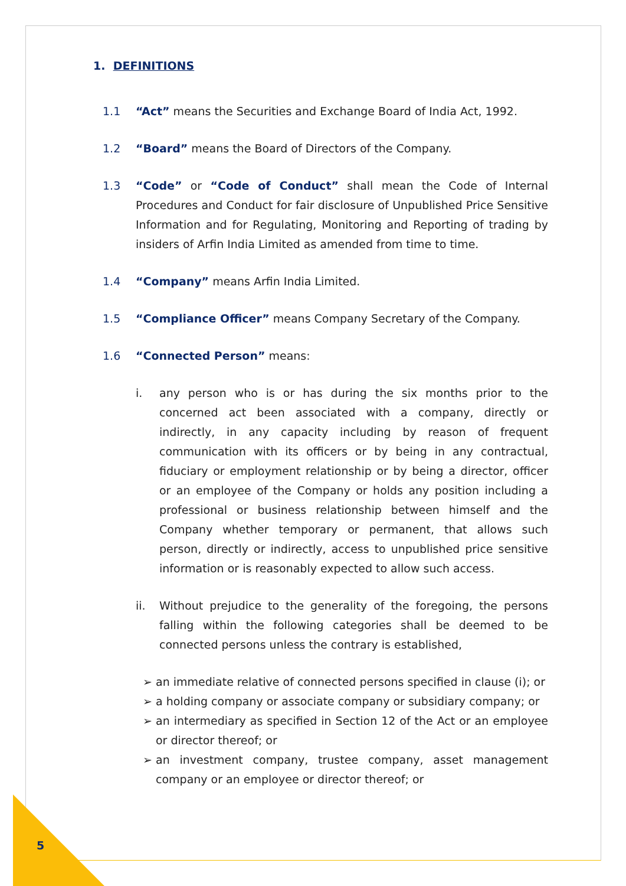1. DEFINITIONS
1.1 “Act” means the Securities and Exchange Board of India Act, 1992.
1.2 “Board” means the Board of Directors of the Company.
1.3 “Code” or “Code of Conduct” shall mean the Code of Internal Procedures and Conduct for fair disclosure of Unpublished Price Sensitive Information and for Regulating, Monitoring and Reporting of trading by insiders of Arfin India Limited as amended from time to time.
1.4 “Company” means Arfin India Limited.
1.5 “Compliance Officer” means Company Secretary of the Company.
1.6 “Connected Person” means:
i. any person who is or has during the six months prior to the concerned act been associated with a company, directly or indirectly, in any capacity including by reason of frequent communication with its officers or by being in any contractual, fiduciary or employment relationship or by being a director, officer or an employee of the Company or holds any position including a professional or business relationship between himself and the Company whether temporary or permanent, that allows such person, directly or indirectly, access to unpublished price sensitive information or is reasonably expected to allow such access.
ii. Without prejudice to the generality of the foregoing, the persons falling within the following categories shall be deemed to be connected persons unless the contrary is established,
➢ an immediate relative of connected persons specified in clause (i); or
➢ a holding company or associate company or subsidiary company; or
➢ an intermediary as specified in Section 12 of the Act or an employee or director thereof; or
➢ an investment company, trustee company, asset management company or an employee or director thereof; or
5